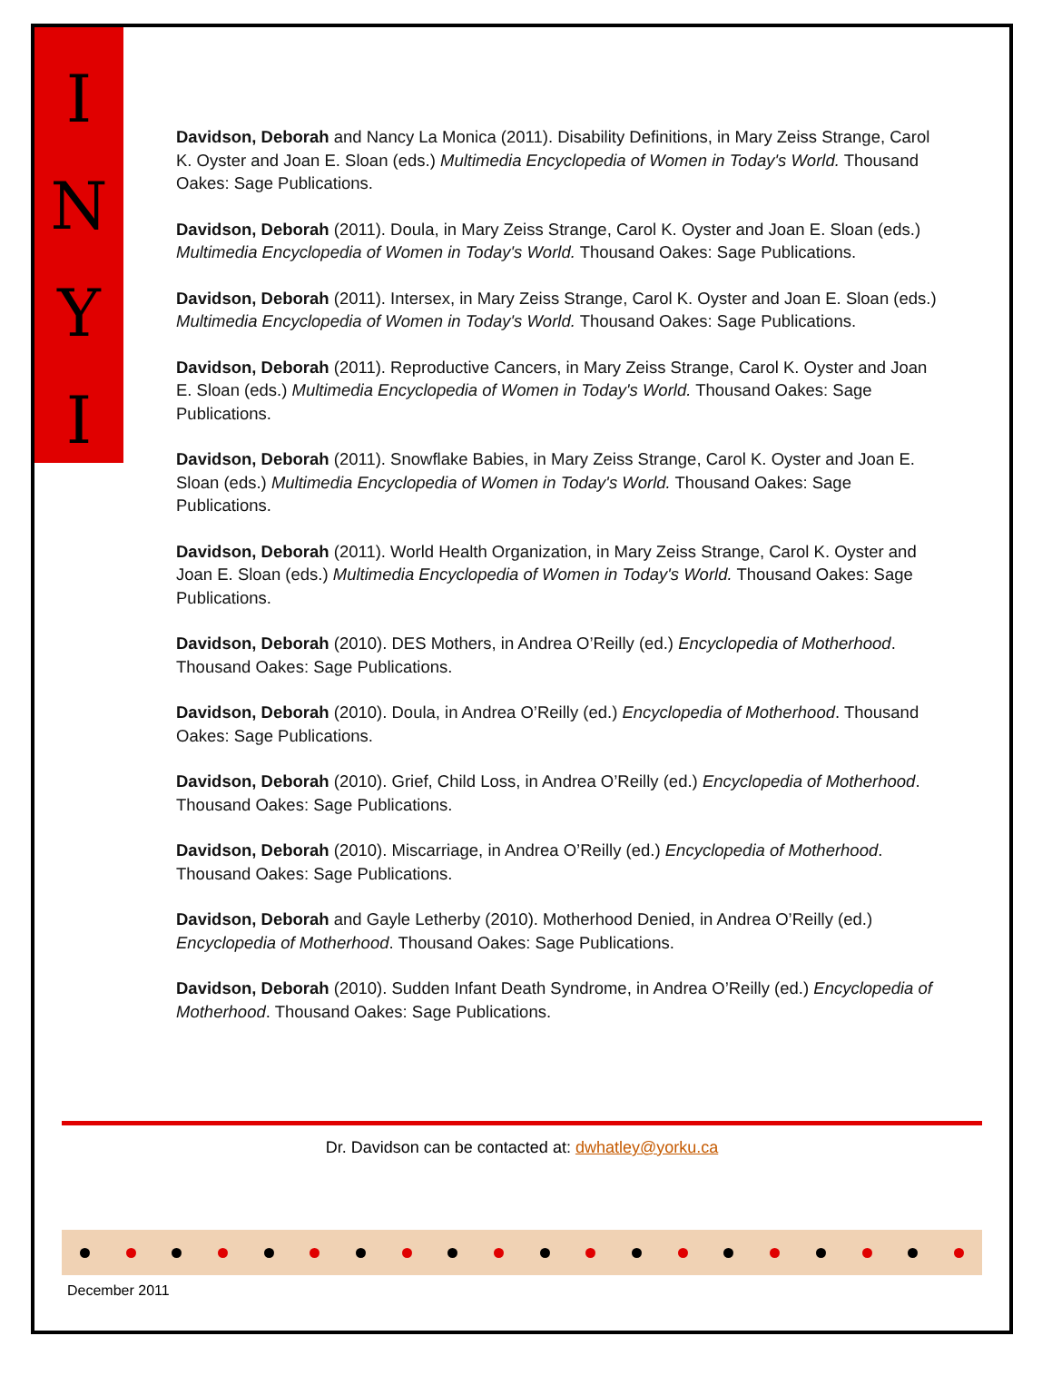I
N
Y
I
Davidson, Deborah and Nancy La Monica (2011). Disability Definitions, in Mary Zeiss Strange, Carol K. Oyster and Joan E. Sloan (eds.) Multimedia Encyclopedia of Women in Today's World. Thousand Oakes: Sage Publications.
Davidson, Deborah (2011). Doula, in Mary Zeiss Strange, Carol K. Oyster and Joan E. Sloan (eds.) Multimedia Encyclopedia of Women in Today's World. Thousand Oakes: Sage Publications.
Davidson, Deborah (2011). Intersex, in Mary Zeiss Strange, Carol K. Oyster and Joan E. Sloan (eds.) Multimedia Encyclopedia of Women in Today's World. Thousand Oakes: Sage Publications.
Davidson, Deborah (2011). Reproductive Cancers, in Mary Zeiss Strange, Carol K. Oyster and Joan E. Sloan (eds.) Multimedia Encyclopedia of Women in Today's World. Thousand Oakes: Sage Publications.
Davidson, Deborah (2011). Snowflake Babies, in Mary Zeiss Strange, Carol K. Oyster and Joan E. Sloan (eds.) Multimedia Encyclopedia of Women in Today's World. Thousand Oakes: Sage Publications.
Davidson, Deborah (2011). World Health Organization, in Mary Zeiss Strange, Carol K. Oyster and Joan E. Sloan (eds.) Multimedia Encyclopedia of Women in Today's World. Thousand Oakes: Sage Publications.
Davidson, Deborah (2010). DES Mothers, in Andrea O’Reilly (ed.) Encyclopedia of Motherhood. Thousand Oakes: Sage Publications.
Davidson, Deborah (2010). Doula, in Andrea O’Reilly (ed.) Encyclopedia of Motherhood. Thousand Oakes: Sage Publications.
Davidson, Deborah (2010). Grief, Child Loss, in Andrea O’Reilly (ed.) Encyclopedia of Motherhood. Thousand Oakes: Sage Publications.
Davidson, Deborah (2010). Miscarriage, in Andrea O’Reilly (ed.) Encyclopedia of Motherhood. Thousand Oakes: Sage Publications.
Davidson, Deborah and Gayle Letherby (2010). Motherhood Denied, in Andrea O’Reilly (ed.) Encyclopedia of Motherhood. Thousand Oakes: Sage Publications.
Davidson, Deborah (2010). Sudden Infant Death Syndrome, in Andrea O’Reilly (ed.) Encyclopedia of Motherhood. Thousand Oakes: Sage Publications.
Dr. Davidson can be contacted at: dwhatley@yorku.ca
December 2011